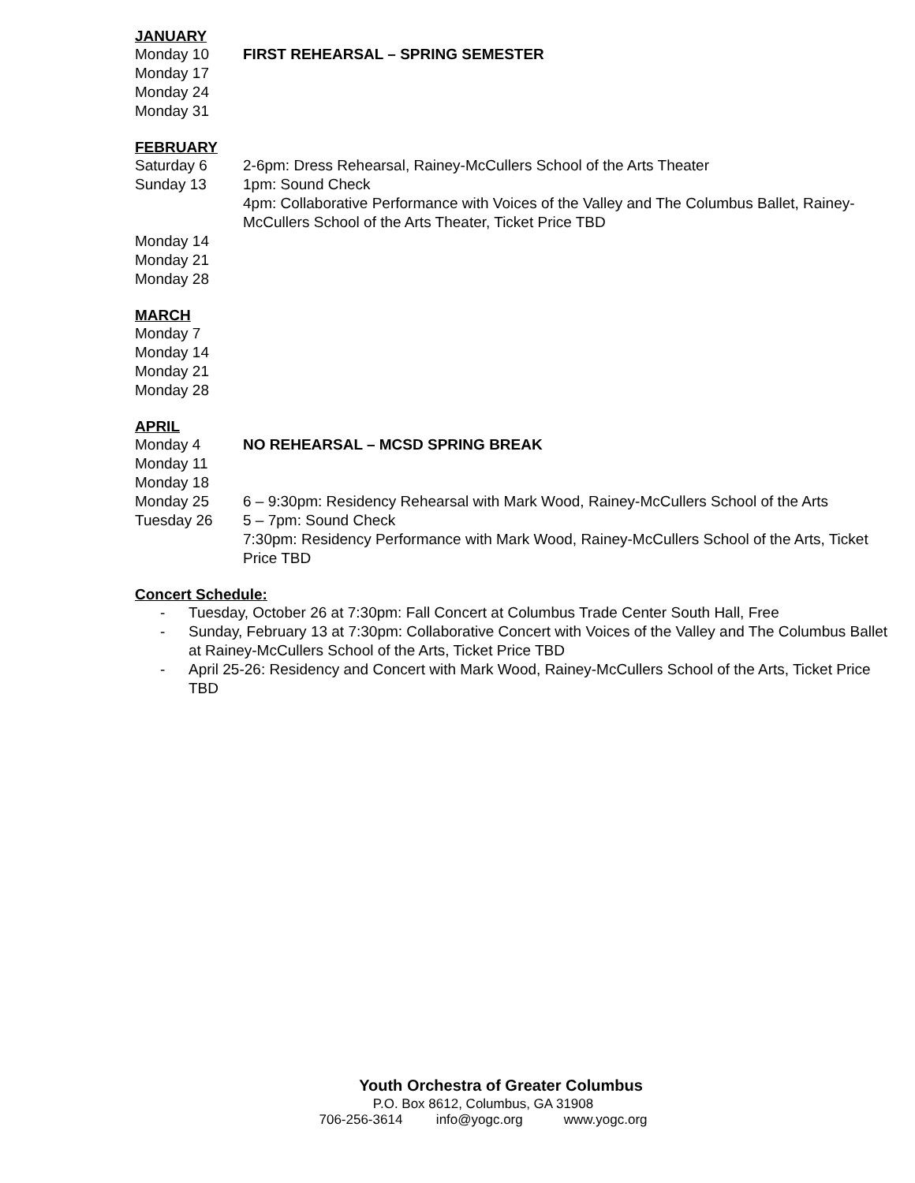JANUARY
Monday 10 FIRST REHEARSAL – SPRING SEMESTER
Monday 17
Monday 24
Monday 31
FEBRUARY
Saturday 6 2-6pm: Dress Rehearsal, Rainey-McCullers School of the Arts Theater
Sunday 13 1pm: Sound Check
4pm: Collaborative Performance with Voices of the Valley and The Columbus Ballet, Rainey-McCullers School of the Arts Theater, Ticket Price TBD
Monday 14
Monday 21
Monday 28
MARCH
Monday 7
Monday 14
Monday 21
Monday 28
APRIL
Monday 4 NO REHEARSAL – MCSD SPRING BREAK
Monday 11
Monday 18
Monday 25 6 – 9:30pm: Residency Rehearsal with Mark Wood, Rainey-McCullers School of the Arts
Tuesday 26 5 – 7pm: Sound Check
7:30pm: Residency Performance with Mark Wood, Rainey-McCullers School of the Arts, Ticket Price TBD
Concert Schedule:
- Tuesday, October 26 at 7:30pm: Fall Concert at Columbus Trade Center South Hall, Free
- Sunday, February 13 at 7:30pm: Collaborative Concert with Voices of the Valley and The Columbus Ballet at Rainey-McCullers School of the Arts, Ticket Price TBD
- April 25-26: Residency and Concert with Mark Wood, Rainey-McCullers School of the Arts, Ticket Price TBD
Youth Orchestra of Greater Columbus
P.O. Box 8612, Columbus, GA 31908
706-256-3614 info@yogc.org www.yogc.org